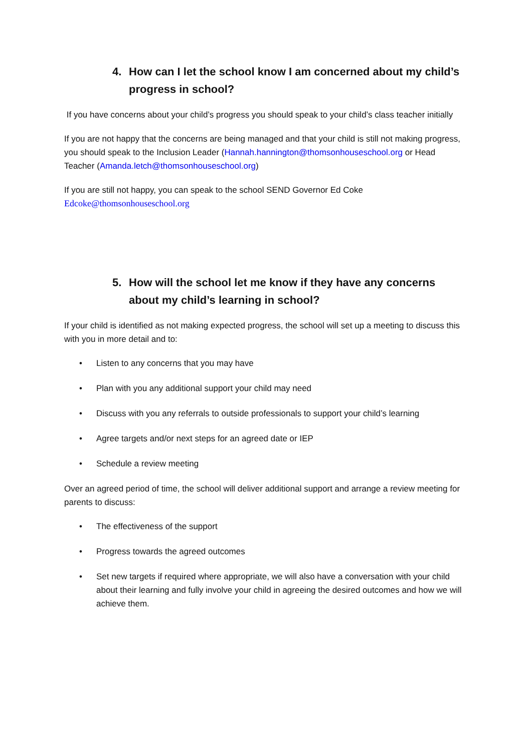4. How can I let the school know I am concerned about my child’s progress in school?
If you have concerns about your child’s progress you should speak to your child’s class teacher initially
If you are not happy that the concerns are being managed and that your child is still not making progress, you should speak to the Inclusion Leader (Hannah.hannington@thomsonhouseschool.org or Head Teacher (Amanda.letch@thomsonhouseschool.org)
If you are still not happy, you can speak to the school SEND Governor Ed Coke
Edcoke@thomsonhouseschool.org
5. How will the school let me know if they have any concerns about my child’s learning in school?
If your child is identified as not making expected progress, the school will set up a meeting to discuss this with you in more detail and to:
• Listen to any concerns that you may have
• Plan with you any additional support your child may need
• Discuss with you any referrals to outside professionals to support your child’s learning
• Agree targets and/or next steps for an agreed date or IEP
• Schedule a review meeting
Over an agreed period of time, the school will deliver additional support and arrange a review meeting for parents to discuss:
• The effectiveness of the support
• Progress towards the agreed outcomes
• Set new targets if required where appropriate, we will also have a conversation with your child about their learning and fully involve your child in agreeing the desired outcomes and how we will achieve them.